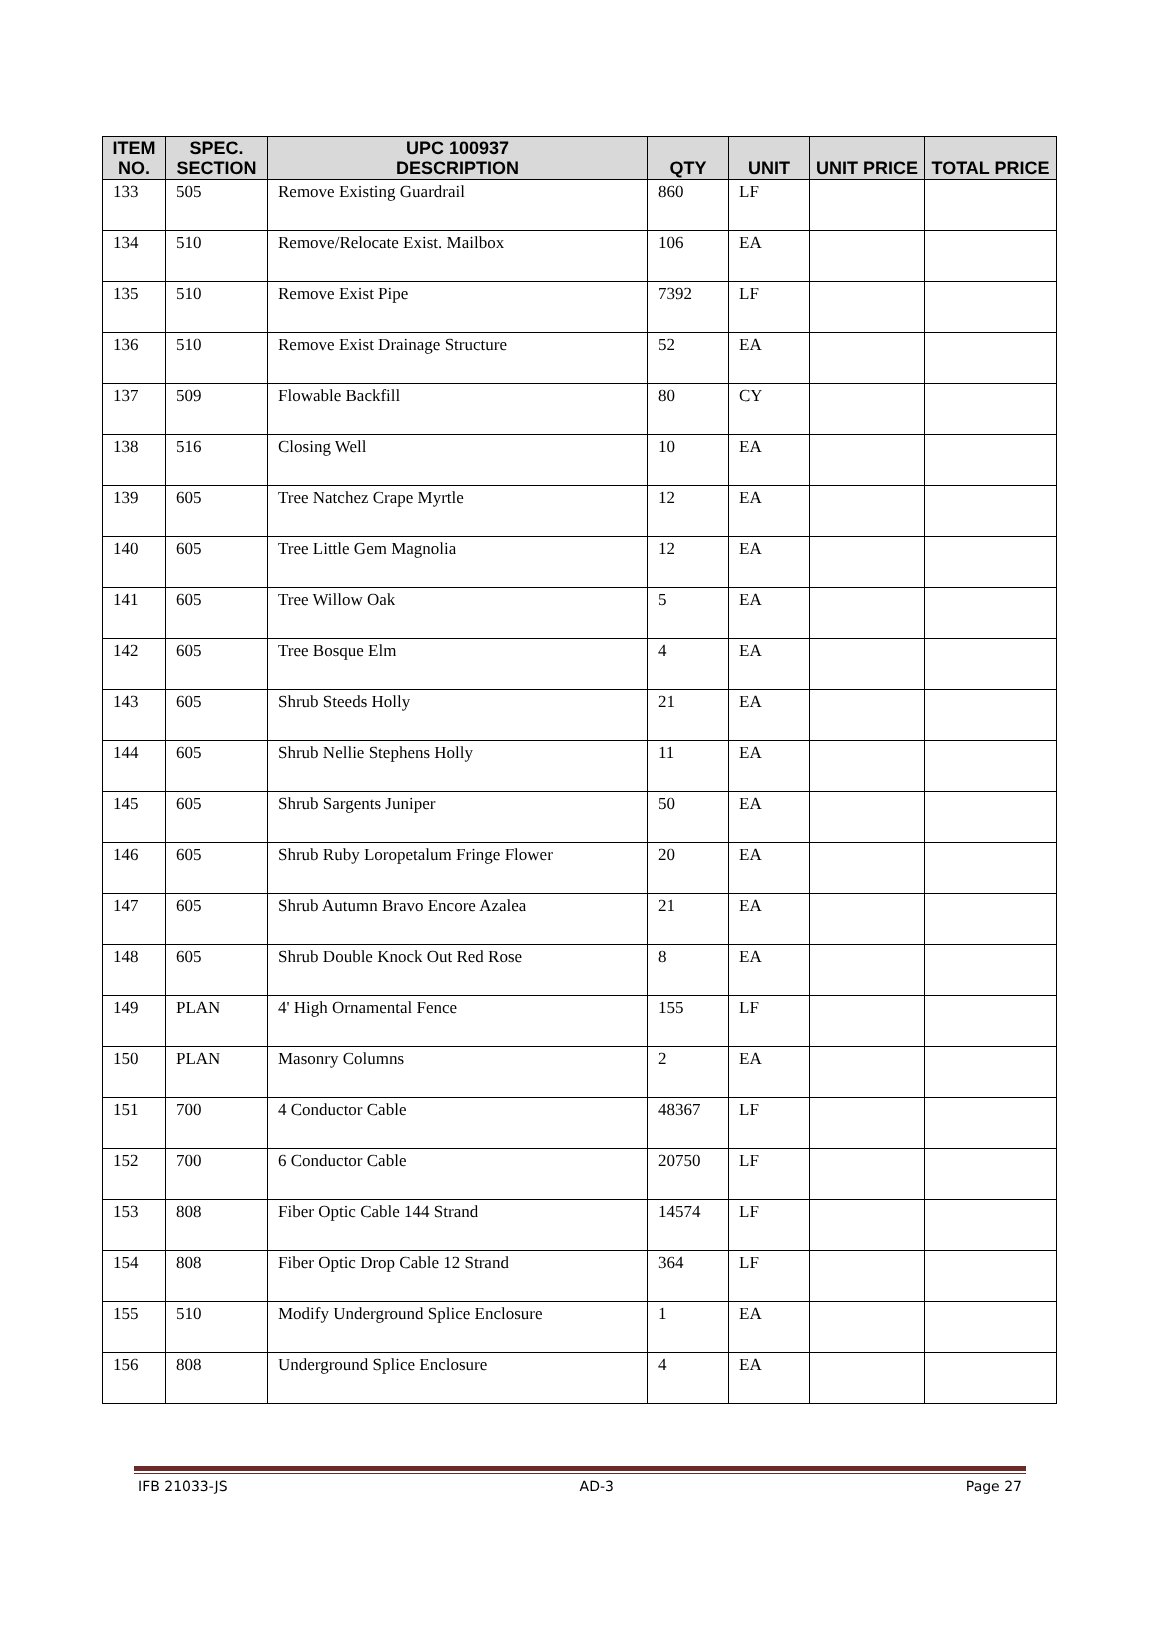| ITEM NO. | SPEC. SECTION | UPC 100937 DESCRIPTION | QTY | UNIT | UNIT PRICE | TOTAL PRICE |
| --- | --- | --- | --- | --- | --- | --- |
| 133 | 505 | Remove Existing Guardrail | 860 | LF | | |
| 134 | 510 | Remove/Relocate Exist. Mailbox | 106 | EA | | |
| 135 | 510 | Remove Exist Pipe | 7392 | LF | | |
| 136 | 510 | Remove Exist Drainage Structure | 52 | EA | | |
| 137 | 509 | Flowable Backfill | 80 | CY | | |
| 138 | 516 | Closing Well | 10 | EA | | |
| 139 | 605 | Tree Natchez Crape Myrtle | 12 | EA | | |
| 140 | 605 | Tree Little Gem Magnolia | 12 | EA | | |
| 141 | 605 | Tree Willow Oak | 5 | EA | | |
| 142 | 605 | Tree Bosque Elm | 4 | EA | | |
| 143 | 605 | Shrub Steeds Holly | 21 | EA | | |
| 144 | 605 | Shrub Nellie Stephens Holly | 11 | EA | | |
| 145 | 605 | Shrub Sargents Juniper | 50 | EA | | |
| 146 | 605 | Shrub Ruby Loropetalum Fringe Flower | 20 | EA | | |
| 147 | 605 | Shrub Autumn Bravo Encore Azalea | 21 | EA | | |
| 148 | 605 | Shrub Double Knock Out Red Rose | 8 | EA | | |
| 149 | PLAN | 4' High Ornamental Fence | 155 | LF | | |
| 150 | PLAN | Masonry Columns | 2 | EA | | |
| 151 | 700 | 4 Conductor Cable | 48367 | LF | | |
| 152 | 700 | 6 Conductor Cable | 20750 | LF | | |
| 153 | 808 | Fiber Optic Cable 144 Strand | 14574 | LF | | |
| 154 | 808 | Fiber Optic Drop Cable 12 Strand | 364 | LF | | |
| 155 | 510 | Modify Underground Splice Enclosure | 1 | EA | | |
| 156 | 808 | Underground Splice Enclosure | 4 | EA | | |
IFB 21033-JS AD-3 Page 27